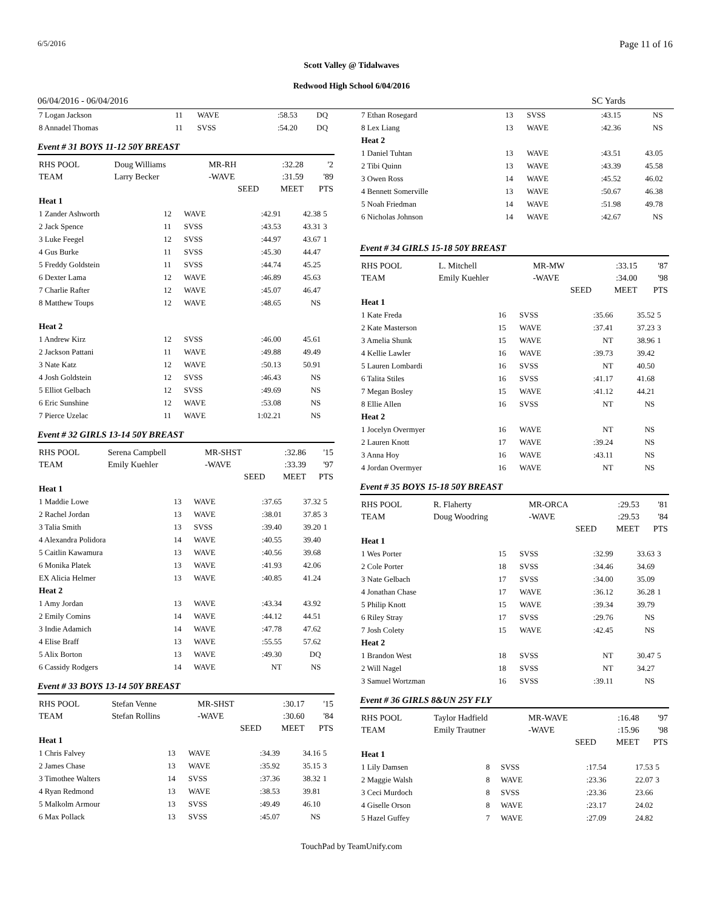6/5/2016 Page 11 of 16
Scott Valley @ Tidalwaves
Redwood High School 6/04/2016
06/04/2016 - 06/04/2016 SC Yards
| 7 Logan Jackson | 11 | WAVE | :58.53 | DQ | |
| 8 Annadel Thomas | 11 | SVSS | :54.20 | DQ | |
Event # 31 BOYS 11-12 50Y BREAST
| RHS POOL | Doug Williams | MR-RH | :32.28 | '2 |
| TEAM | Larry Becker | -WAVE | :31.59 | '89 |
| | | SEED | MEET | PTS |
| Heat 1 | | | | | |
| 1 Zander Ashworth | 12 | WAVE | :42.91 | 42.38 | 5 |
| 2 Jack Spence | 11 | SVSS | :43.53 | 43.31 | 3 |
| 3 Luke Feegel | 12 | SVSS | :44.97 | 43.67 | 1 |
| 4 Gus Burke | 11 | SVSS | :45.30 | 44.47 | |
| 5 Freddy Goldstein | 11 | SVSS | :44.74 | 45.25 | |
| 6 Dexter Lama | 12 | WAVE | :46.89 | 45.63 | |
| 7 Charlie Rafter | 12 | WAVE | :45.07 | 46.47 | |
| 8 Matthew Toups | 12 | WAVE | :48.65 | NS | |
| Heat 2 | | | | | |
| 1 Andrew Kirz | 12 | SVSS | :46.00 | 45.61 | |
| 2 Jackson Pattani | 11 | WAVE | :49.88 | 49.49 | |
| 3 Nate Katz | 12 | WAVE | :50.13 | 50.91 | |
| 4 Josh Goldstein | 12 | SVSS | :46.43 | NS | |
| 5 Elliot Gelbach | 12 | SVSS | :49.69 | NS | |
| 6 Eric Sunshine | 12 | WAVE | :53.08 | NS | |
| 7 Pierce Uzelac | 11 | WAVE | 1:02.21 | NS | |
Event # 32 GIRLS 13-14 50Y BREAST
| RHS POOL | Serena Campbell | MR-SHST | :32.86 | '15 |
| TEAM | Emily Kuehler | -WAVE | :33.39 | '97 |
| | | SEED | MEET | PTS |
| Heat 1 | | | | | |
| 1 Maddie Lowe | 13 | WAVE | :37.65 | 37.32 | 5 |
| 2 Rachel Jordan | 13 | WAVE | :38.01 | 37.85 | 3 |
| 3 Talia Smith | 13 | SVSS | :39.40 | 39.20 | 1 |
| 4 Alexandra Polidora | 14 | WAVE | :40.55 | 39.40 | |
| 5 Caitlin Kawamura | 13 | WAVE | :40.56 | 39.68 | |
| 6 Monika Platek | 13 | WAVE | :41.93 | 42.06 | |
| EX Alicia Helmer | 13 | WAVE | :40.85 | 41.24 | |
| Heat 2 | | | | | |
| 1 Amy Jordan | 13 | WAVE | :43.34 | 43.92 | |
| 2 Emily Comins | 14 | WAVE | :44.12 | 44.51 | |
| 3 Indie Adamich | 14 | WAVE | :47.78 | 47.62 | |
| 4 Elise Braff | 13 | WAVE | :55.55 | 57.62 | |
| 5 Alix Borton | 13 | WAVE | :49.30 | DQ | |
| 6 Cassidy Rodgers | 14 | WAVE | NT | NS | |
Event # 33 BOYS 13-14 50Y BREAST
| RHS POOL | Stefan Venne | MR-SHST | :30.17 | '15 |
| TEAM | Stefan Rollins | -WAVE | :30.60 | '84 |
| | | SEED | MEET | PTS |
| Heat 1 | | | | | |
| 1 Chris Falvey | 13 | WAVE | :34.39 | 34.16 | 5 |
| 2 James Chase | 13 | WAVE | :35.92 | 35.15 | 3 |
| 3 Timothee Walters | 14 | SVSS | :37.36 | 38.32 | 1 |
| 4 Ryan Redmond | 13 | WAVE | :38.53 | 39.81 | |
| 5 Malkolm Armour | 13 | SVSS | :49.49 | 46.10 | |
| 6 Max Pollack | 13 | SVSS | :45.07 | NS | |
| 7 Ethan Rosegard | 13 | SVSS | :43.15 | NS | |
| 8 Lex Liang | 13 | WAVE | :42.36 | NS | |
| Heat 2 | | | | | |
| 1 Daniel Tuhtan | 13 | WAVE | :43.51 | 43.05 | |
| 2 Tibi Quinn | 13 | WAVE | :43.39 | 45.58 | |
| 3 Owen Ross | 14 | WAVE | :45.52 | 46.02 | |
| 4 Bennett Somerville | 13 | WAVE | :50.67 | 46.38 | |
| 5 Noah Friedman | 14 | WAVE | :51.98 | 49.78 | |
| 6 Nicholas Johnson | 14 | WAVE | :42.67 | NS | |
Event # 34 GIRLS 15-18 50Y BREAST
| RHS POOL | L. Mitchell | MR-MW | :33.15 | '87 |
| TEAM | Emily Kuehler | -WAVE | :34.00 | '98 |
| | | SEED | MEET | PTS |
| Heat 1 | | | | | |
| 1 Kate Freda | 16 | SVSS | :35.66 | 35.52 | 5 |
| 2 Kate Masterson | 15 | WAVE | :37.41 | 37.23 | 3 |
| 3 Amelia Shunk | 15 | WAVE | NT | 38.96 | 1 |
| 4 Kellie Lawler | 16 | WAVE | :39.73 | 39.42 | |
| 5 Lauren Lombardi | 16 | SVSS | NT | 40.50 | |
| 6 Talita Stiles | 16 | SVSS | :41.17 | 41.68 | |
| 7 Megan Bosley | 15 | WAVE | :41.12 | 44.21 | |
| 8 Ellie Allen | 16 | SVSS | NT | NS | |
| Heat 2 | | | | | |
| 1 Jocelyn Overmyer | 16 | WAVE | NT | NS | |
| 2 Lauren Knott | 17 | WAVE | :39.24 | NS | |
| 3 Anna Hoy | 16 | WAVE | :43.11 | NS | |
| 4 Jordan Overmyer | 16 | WAVE | NT | NS | |
Event # 35 BOYS 15-18 50Y BREAST
| RHS POOL | R. Flaherty | MR-ORCA | :29.53 | '81 |
| TEAM | Doug Woodring | -WAVE | :29.53 | '84 |
| | | SEED | MEET | PTS |
| Heat 1 | | | | | |
| 1 Wes Porter | 15 | SVSS | :32.99 | 33.63 | 3 |
| 2 Cole Porter | 18 | SVSS | :34.46 | 34.69 | |
| 3 Nate Gelbach | 17 | SVSS | :34.00 | 35.09 | |
| 4 Jonathan Chase | 17 | WAVE | :36.12 | 36.28 | 1 |
| 5 Philip Knott | 15 | WAVE | :39.34 | 39.79 | |
| 6 Riley Stray | 17 | SVSS | :29.76 | NS | |
| 7 Josh Colety | 15 | WAVE | :42.45 | NS | |
| Heat 2 | | | | | |
| 1 Brandon West | 18 | SVSS | NT | 30.47 | 5 |
| 2 Will Nagel | 18 | SVSS | NT | 34.27 | |
| 3 Samuel Wortzman | 16 | SVSS | :39.11 | NS | |
Event # 36 GIRLS 8&UN 25Y FLY
| RHS POOL | Taylor Hadfield | MR-WAVE | :16.48 | '97 |
| TEAM | Emily Trautner | -WAVE | :15.96 | '98 |
| | | SEED | MEET | PTS |
| Heat 1 | | | | | |
| 1 Lily Damsen | 8 | SVSS | :17.54 | 17.53 | 5 |
| 2 Maggie Walsh | 8 | WAVE | :23.36 | 22.07 | 3 |
| 3 Ceci Murdoch | 8 | SVSS | :23.36 | 23.66 | |
| 4 Giselle Orson | 8 | WAVE | :23.17 | 24.02 | |
| 5 Hazel Guffey | 7 | WAVE | :27.09 | 24.82 | |
TouchPad by TeamUnify.com